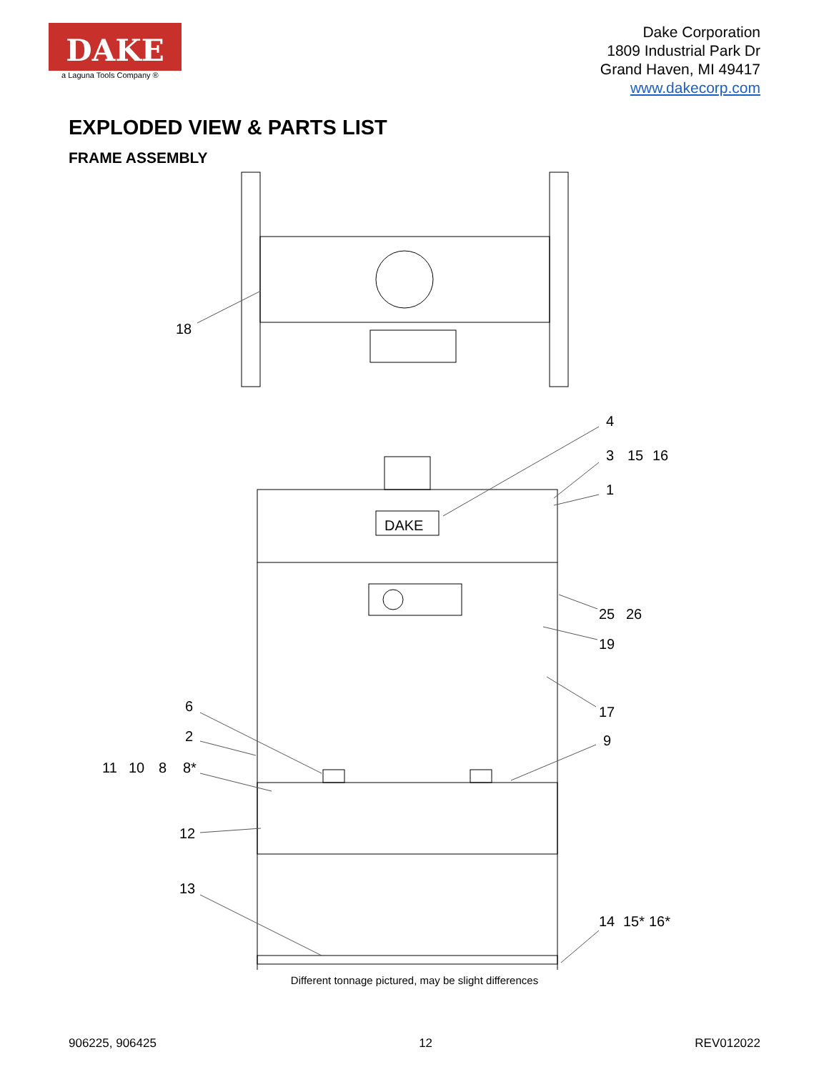DAKE
a Laguna Tools Company ®
Dake Corporation
1809 Industrial Park Dr
Grand Haven, MI 49417
www.dakecorp.com
EXPLODED VIEW & PARTS LIST
FRAME ASSEMBLY
DAKE
18
4
3
15
16
1
25
26
19
6
17
2
9
11
10
8
8*
12
13
14
15*
16*
Different tonnage pictured, may be slight differences
906225, 906425 12 REV012022